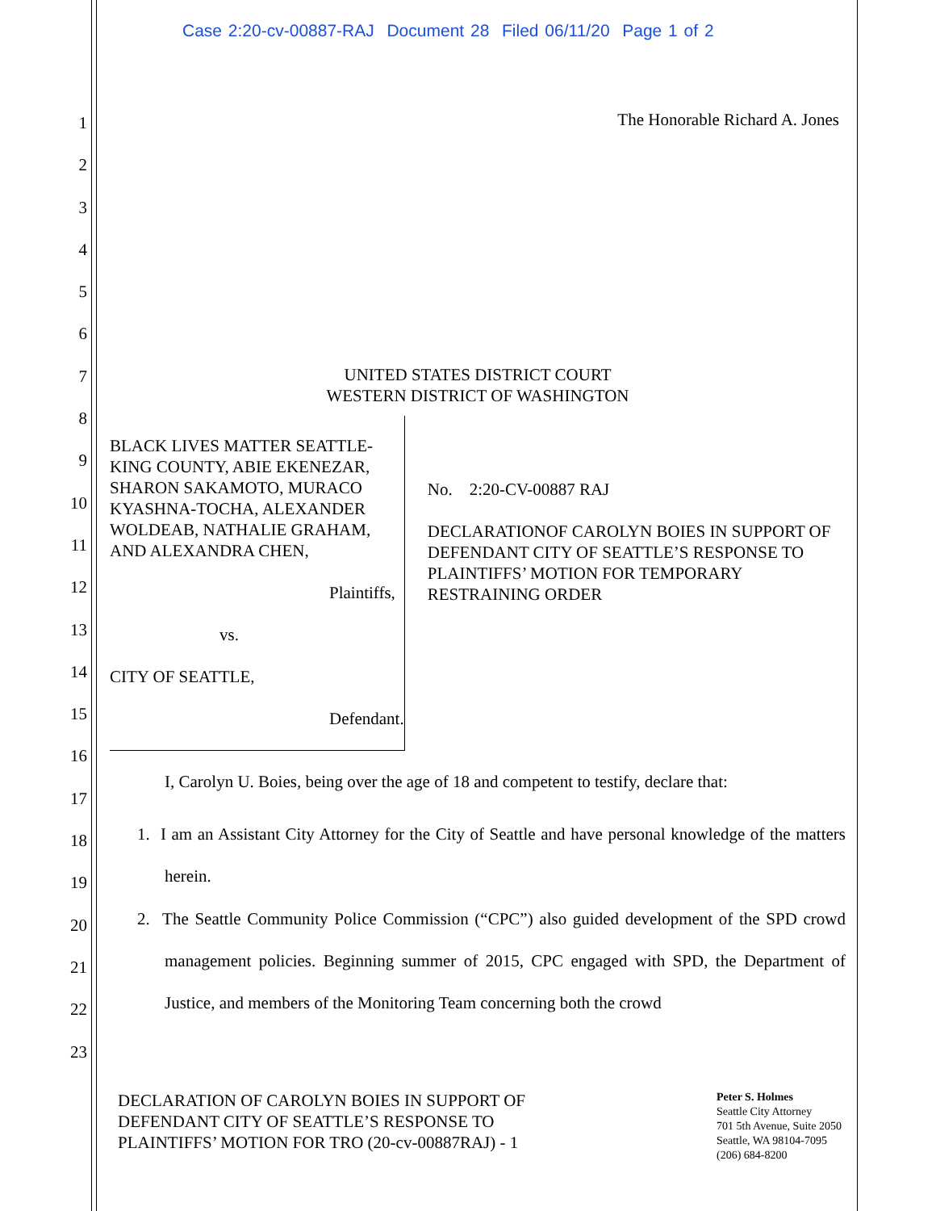Case 2:20-cv-00887-RAJ Document 28 Filed 06/11/20 Page 1 of 2
1
2
3
4
5
6
7
8
9
10
11
12
13
14
15
16
17
18
19
20
21
22
23
The Honorable Richard A. Jones
UNITED STATES DISTRICT COURT
WESTERN DISTRICT OF WASHINGTON
BLACK LIVES MATTER SEATTLE-KING COUNTY, ABIE EKENEZAR, SHARON SAKAMOTO, MURACO KYASHNA-TOCHA, ALEXANDER WOLDEAB, NATHALIE GRAHAM, AND ALEXANDRA CHEN,
Plaintiffs,
vs.
CITY OF SEATTLE,
Defendant.
No. 2:20-CV-00887 RAJ
DECLARATIONOF CAROLYN BOIES IN SUPPORT OF DEFENDANT CITY OF SEATTLE’S RESPONSE TO PLAINTIFFS’ MOTION FOR TEMPORARY RESTRAINING ORDER
I, Carolyn U. Boies, being over the age of 18 and competent to testify, declare that:
1. I am an Assistant City Attorney for the City of Seattle and have personal knowledge of the matters herein.
2. The Seattle Community Police Commission (“CPC”) also guided development of the SPD crowd management policies. Beginning summer of 2015, CPC engaged with SPD, the Department of Justice, and members of the Monitoring Team concerning both the crowd
DECLARATION OF CAROLYN BOIES IN SUPPORT OF
DEFENDANT CITY OF SEATTLE’S RESPONSE TO
PLAINTIFFS’ MOTION FOR TRO (20-cv-00887RAJ) - 1
Peter S. Holmes
Seattle City Attorney
701 5th Avenue, Suite 2050
Seattle, WA 98104-7095
(206) 684-8200